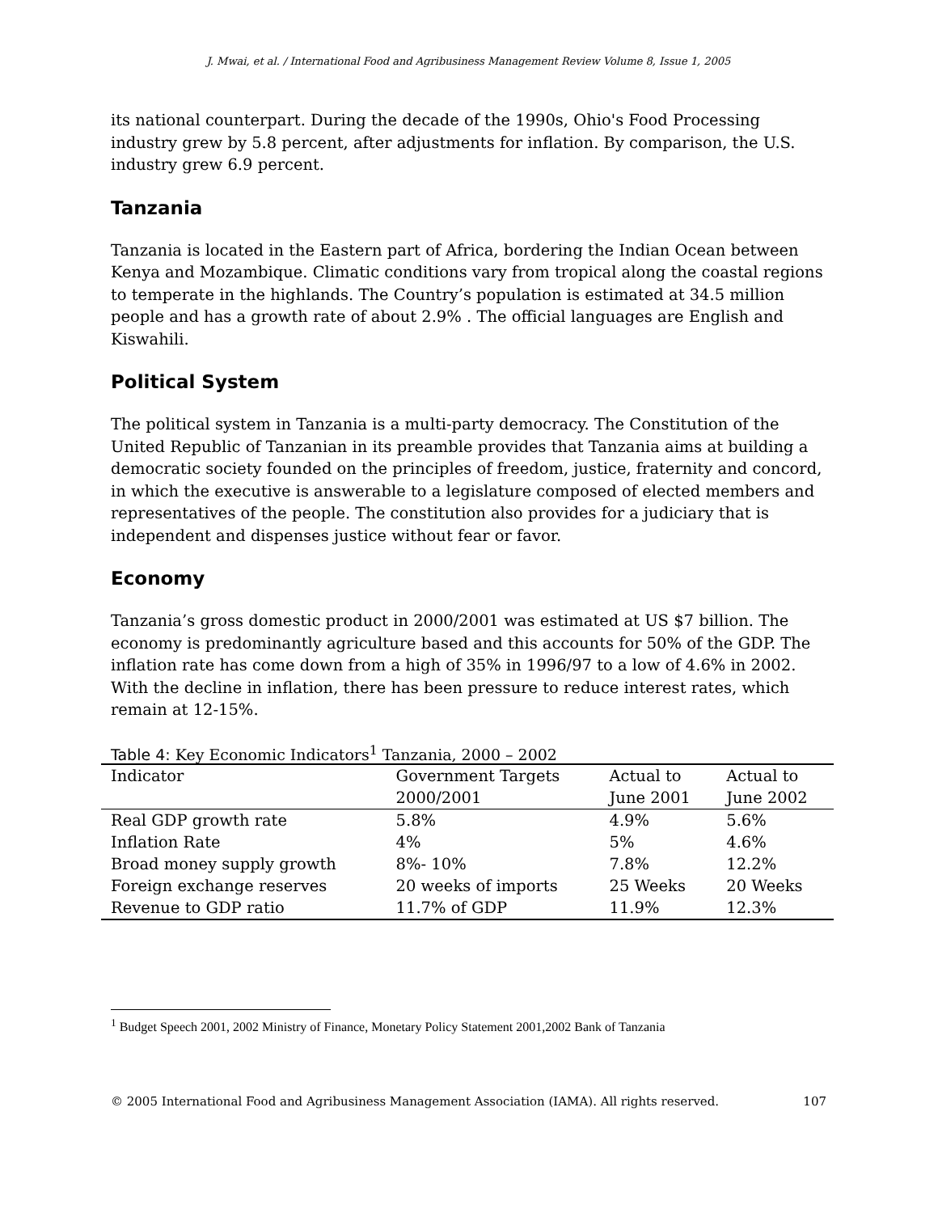J. Mwai, et al. / International Food and Agribusiness Management Review Volume 8, Issue 1, 2005
its national counterpart. During the decade of the 1990s, Ohio's Food Processing industry grew by 5.8 percent, after adjustments for inflation. By comparison, the U.S. industry grew 6.9 percent.
Tanzania
Tanzania is located in the Eastern part of Africa, bordering the Indian Ocean between Kenya and Mozambique. Climatic conditions vary from tropical along the coastal regions to temperate in the highlands. The Country’s population is estimated at 34.5 million people and has a growth rate of about 2.9% . The official languages are English and Kiswahili.
Political System
The political system in Tanzania is a multi-party democracy. The Constitution of the United Republic of Tanzanian in its preamble provides that Tanzania aims at building a democratic society founded on the principles of freedom, justice, fraternity and concord, in which the executive is answerable to a legislature composed of elected members and representatives of the people. The constitution also provides for a judiciary that is independent and dispenses justice without fear or favor.
Economy
Tanzania’s gross domestic product in 2000/2001 was estimated at US $7 billion. The economy is predominantly agriculture based and this accounts for 50% of the GDP. The inflation rate has come down from a high of 35% in 1996/97 to a low of 4.6% in 2002. With the decline in inflation, there has been pressure to reduce interest rates, which remain at 12-15%.
Table 4: Key Economic Indicators<sup>1</sup> Tanzania, 2000 – 2002
| Indicator | Government Targets 2000/2001 | Actual to June 2001 | Actual to June 2002 |
| --- | --- | --- | --- |
| Real GDP growth rate | 5.8% | 4.9% | 5.6% |
| Inflation Rate | 4% | 5% | 4.6% |
| Broad money supply growth | 8%- 10% | 7.8% | 12.2% |
| Foreign exchange reserves | 20 weeks of imports | 25 Weeks | 20 Weeks |
| Revenue to GDP ratio | 11.7% of GDP | 11.9% | 12.3% |
<sup>1</sup> Budget Speech 2001, 2002 Ministry of Finance, Monetary Policy Statement 2001,2002 Bank of Tanzania
© 2005 International Food and Agribusiness Management Association (IAMA). All rights reserved. 107